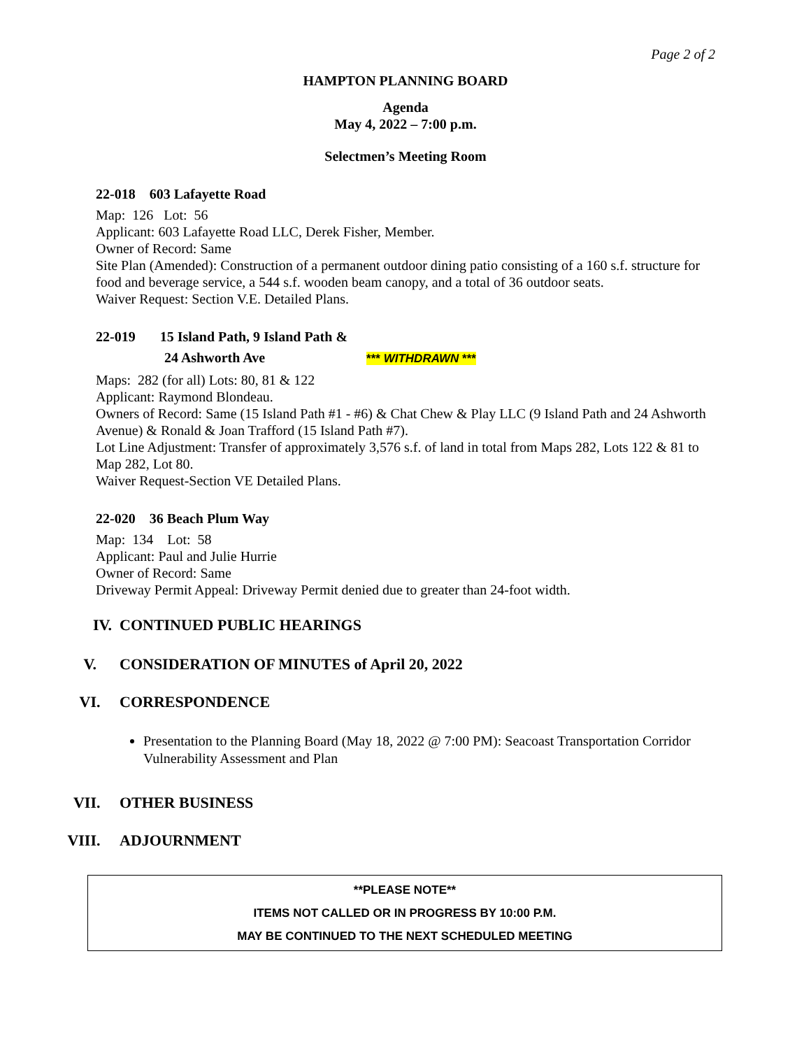Page 2 of 2
HAMPTON PLANNING BOARD
Agenda
May 4, 2022 – 7:00 p.m.
Selectmen’s Meeting Room
22-018 603 Lafayette Road
Map: 126 Lot: 56
Applicant: 603 Lafayette Road LLC, Derek Fisher, Member.
Owner of Record: Same
Site Plan (Amended): Construction of a permanent outdoor dining patio consisting of a 160 s.f. structure for food and beverage service, a 544 s.f. wooden beam canopy, and a total of 36 outdoor seats.
Waiver Request: Section V.E. Detailed Plans.
22-019 15 Island Path, 9 Island Path &
24 Ashworth Ave *** WITHDRAWN ***
Maps: 282 (for all) Lots: 80, 81 & 122
Applicant: Raymond Blondeau.
Owners of Record: Same (15 Island Path #1 - #6) & Chat Chew & Play LLC (9 Island Path and 24 Ashworth Avenue) & Ronald & Joan Trafford (15 Island Path #7).
Lot Line Adjustment: Transfer of approximately 3,576 s.f. of land in total from Maps 282, Lots 122 & 81 to Map 282, Lot 80.
Waiver Request-Section VE Detailed Plans.
22-020 36 Beach Plum Way
Map: 134 Lot: 58
Applicant: Paul and Julie Hurrie
Owner of Record: Same
Driveway Permit Appeal: Driveway Permit denied due to greater than 24-foot width.
IV. CONTINUED PUBLIC HEARINGS
V. CONSIDERATION OF MINUTES of April 20, 2022
VI. CORRESPONDENCE
Presentation to the Planning Board (May 18, 2022 @ 7:00 PM): Seacoast Transportation Corridor Vulnerability Assessment and Plan
VII. OTHER BUSINESS
VIII. ADJOURNMENT
**PLEASE NOTE**
ITEMS NOT CALLED OR IN PROGRESS BY 10:00 P.M.
MAY BE CONTINUED TO THE NEXT SCHEDULED MEETING